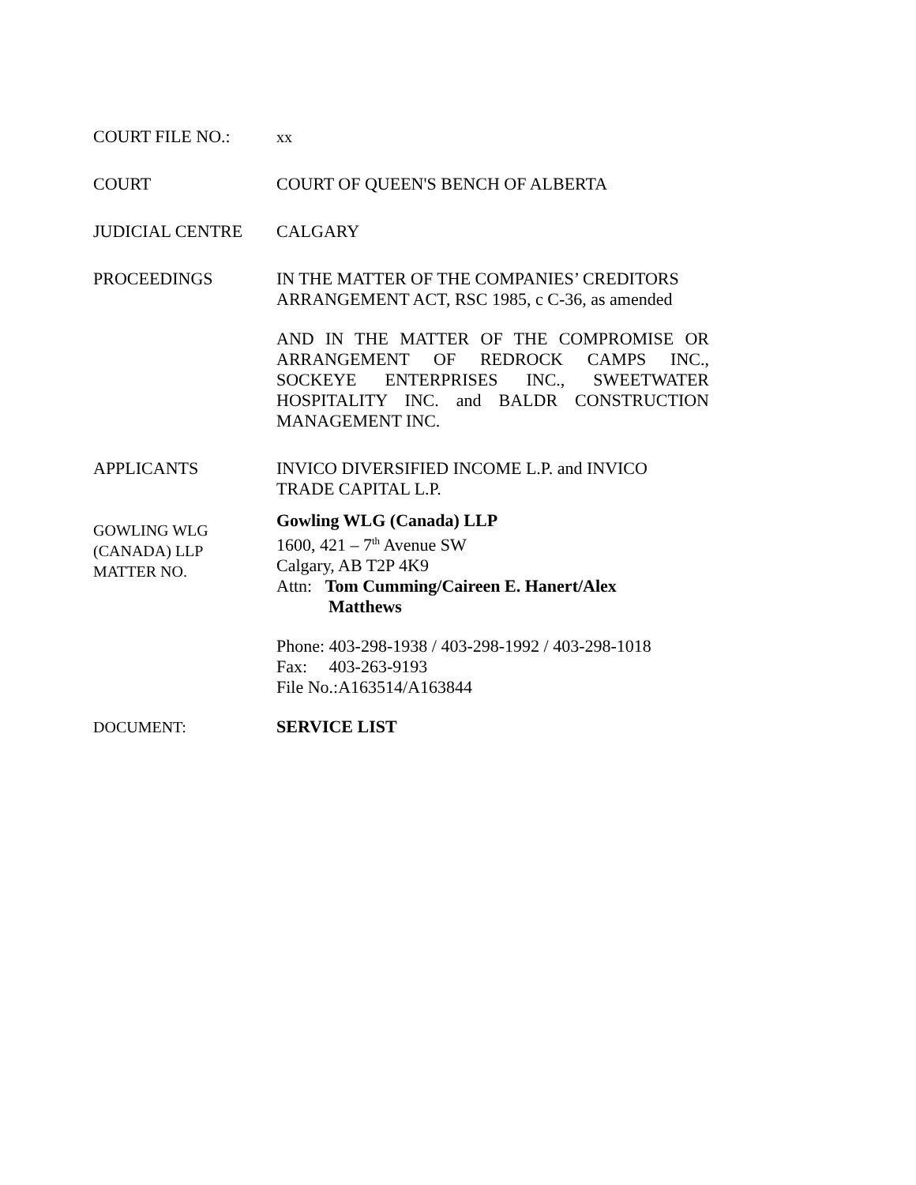COURT FILE NO.: xx
COURT COURT OF QUEEN'S BENCH OF ALBERTA
JUDICIAL CENTRE CALGARY
PROCEEDINGS IN THE MATTER OF THE COMPANIES’ CREDITORS ARRANGEMENT ACT, RSC 1985, c C-36, as amended
AND IN THE MATTER OF THE COMPROMISE OR ARRANGEMENT OF REDROCK CAMPS INC., SOCKEYE ENTERPRISES INC., SWEETWATER HOSPITALITY INC. and BALDR CONSTRUCTION MANAGEMENT INC.
APPLICANTS INVICO DIVERSIFIED INCOME L.P. and INVICO TRADE CAPITAL L.P.
GOWLING WLG
(CANADA) LLP
MATTER NO.
Gowling WLG (Canada) LLP
1600, 421 – 7<sup>th</sup> Avenue SW
Calgary, AB T2P 4K9
Attn: Tom Cumming/Caireen E. Hanert/Alex
Matthews
Phone: 403-298-1938 / 403-298-1992 / 403-298-1018
Fax: 403-263-9193
File No.:A163514/A163844
DOCUMENT: SERVICE LIST